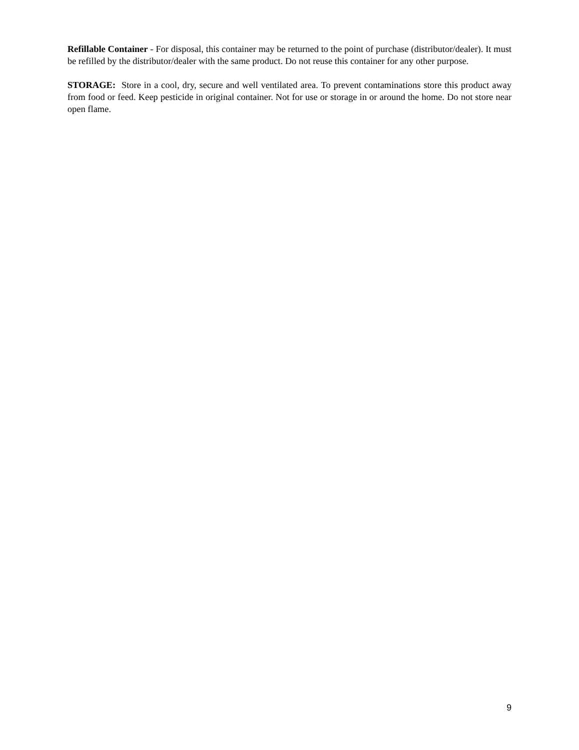Refillable Container - For disposal, this container may be returned to the point of purchase (distributor/dealer). It must be refilled by the distributor/dealer with the same product. Do not reuse this container for any other purpose.
STORAGE: Store in a cool, dry, secure and well ventilated area. To prevent contaminations store this product away from food or feed. Keep pesticide in original container. Not for use or storage in or around the home. Do not store near open flame.
9